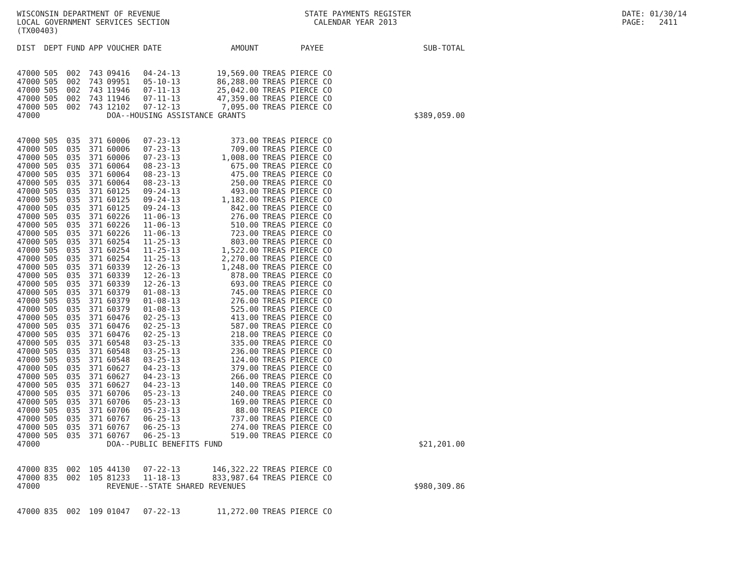WISCONSIN DEPARTMENT OF REVENUE LOCAL GOVERNMENT SERVICES SECTION (TX00403)
STATE PAYMENTS REGISTER CALENDAR YEAR 2013
DATE: 01/30/14 PAGE: 2411
| DIST | DEPT | FUND | APP | VOUCHER | DATE | AMOUNT | PAYEE | SUB-TOTAL |
| --- | --- | --- | --- | --- | --- | --- | --- | --- |
| 47000 | 505 | 002 | 743 | 09416 | 04-24-13 | 19,569.00 | TREAS PIERCE CO | |
| 47000 | 505 | 002 | 743 | 09951 | 05-10-13 | 86,288.00 | TREAS PIERCE CO | |
| 47000 | 505 | 002 | 743 | 11946 | 07-11-13 | 25,042.00 | TREAS PIERCE CO | |
| 47000 | 505 | 002 | 743 | 11946 | 07-11-13 | 47,359.00 | TREAS PIERCE CO | |
| 47000 | 505 | 002 | 743 | 12102 | 07-12-13 | 7,095.00 | TREAS PIERCE CO | |
| 47000 | | | | DOA--HOUSING ASSISTANCE GRANTS | | | | $389,059.00 |
| 47000 | 505 | 035 | 371 | 60006 | 07-23-13 | 373.00 | TREAS PIERCE CO | |
| 47000 | 505 | 035 | 371 | 60006 | 07-23-13 | 709.00 | TREAS PIERCE CO | |
| 47000 | 505 | 035 | 371 | 60006 | 07-23-13 | 1,008.00 | TREAS PIERCE CO | |
| 47000 | 505 | 035 | 371 | 60064 | 08-23-13 | 675.00 | TREAS PIERCE CO | |
| 47000 | 505 | 035 | 371 | 60064 | 08-23-13 | 475.00 | TREAS PIERCE CO | |
| 47000 | 505 | 035 | 371 | 60064 | 08-23-13 | 250.00 | TREAS PIERCE CO | |
| 47000 | 505 | 035 | 371 | 60125 | 09-24-13 | 493.00 | TREAS PIERCE CO | |
| 47000 | 505 | 035 | 371 | 60125 | 09-24-13 | 1,182.00 | TREAS PIERCE CO | |
| 47000 | 505 | 035 | 371 | 60125 | 09-24-13 | 842.00 | TREAS PIERCE CO | |
| 47000 | 505 | 035 | 371 | 60226 | 11-06-13 | 276.00 | TREAS PIERCE CO | |
| 47000 | 505 | 035 | 371 | 60226 | 11-06-13 | 510.00 | TREAS PIERCE CO | |
| 47000 | 505 | 035 | 371 | 60226 | 11-06-13 | 723.00 | TREAS PIERCE CO | |
| 47000 | 505 | 035 | 371 | 60254 | 11-25-13 | 803.00 | TREAS PIERCE CO | |
| 47000 | 505 | 035 | 371 | 60254 | 11-25-13 | 1,522.00 | TREAS PIERCE CO | |
| 47000 | 505 | 035 | 371 | 60254 | 11-25-13 | 2,270.00 | TREAS PIERCE CO | |
| 47000 | 505 | 035 | 371 | 60339 | 12-26-13 | 1,248.00 | TREAS PIERCE CO | |
| 47000 | 505 | 035 | 371 | 60339 | 12-26-13 | 878.00 | TREAS PIERCE CO | |
| 47000 | 505 | 035 | 371 | 60339 | 12-26-13 | 693.00 | TREAS PIERCE CO | |
| 47000 | 505 | 035 | 371 | 60379 | 01-08-13 | 745.00 | TREAS PIERCE CO | |
| 47000 | 505 | 035 | 371 | 60379 | 01-08-13 | 276.00 | TREAS PIERCE CO | |
| 47000 | 505 | 035 | 371 | 60379 | 01-08-13 | 525.00 | TREAS PIERCE CO | |
| 47000 | 505 | 035 | 371 | 60476 | 02-25-13 | 413.00 | TREAS PIERCE CO | |
| 47000 | 505 | 035 | 371 | 60476 | 02-25-13 | 587.00 | TREAS PIERCE CO | |
| 47000 | 505 | 035 | 371 | 60476 | 02-25-13 | 218.00 | TREAS PIERCE CO | |
| 47000 | 505 | 035 | 371 | 60548 | 03-25-13 | 335.00 | TREAS PIERCE CO | |
| 47000 | 505 | 035 | 371 | 60548 | 03-25-13 | 236.00 | TREAS PIERCE CO | |
| 47000 | 505 | 035 | 371 | 60548 | 03-25-13 | 124.00 | TREAS PIERCE CO | |
| 47000 | 505 | 035 | 371 | 60627 | 04-23-13 | 379.00 | TREAS PIERCE CO | |
| 47000 | 505 | 035 | 371 | 60627 | 04-23-13 | 266.00 | TREAS PIERCE CO | |
| 47000 | 505 | 035 | 371 | 60627 | 04-23-13 | 140.00 | TREAS PIERCE CO | |
| 47000 | 505 | 035 | 371 | 60706 | 05-23-13 | 240.00 | TREAS PIERCE CO | |
| 47000 | 505 | 035 | 371 | 60706 | 05-23-13 | 169.00 | TREAS PIERCE CO | |
| 47000 | 505 | 035 | 371 | 60706 | 05-23-13 | 88.00 | TREAS PIERCE CO | |
| 47000 | 505 | 035 | 371 | 60767 | 06-25-13 | 737.00 | TREAS PIERCE CO | |
| 47000 | 505 | 035 | 371 | 60767 | 06-25-13 | 274.00 | TREAS PIERCE CO | |
| 47000 | 505 | 035 | 371 | 60767 | 06-25-13 | 519.00 | TREAS PIERCE CO | |
| 47000 | | | | DOA--PUBLIC BENEFITS FUND | | | | $21,201.00 |
| 47000 | 835 | 002 | 105 | 44130 | 07-22-13 | 146,322.22 | TREAS PIERCE CO | |
| 47000 | 835 | 002 | 105 | 81233 | 11-18-13 | 833,987.64 | TREAS PIERCE CO | |
| 47000 | | | | REVENUE--STATE SHARED REVENUES | | | | $980,309.86 |
| 47000 | 835 | 002 | 109 | 01047 | 07-22-13 | 11,272.00 | TREAS PIERCE CO | |